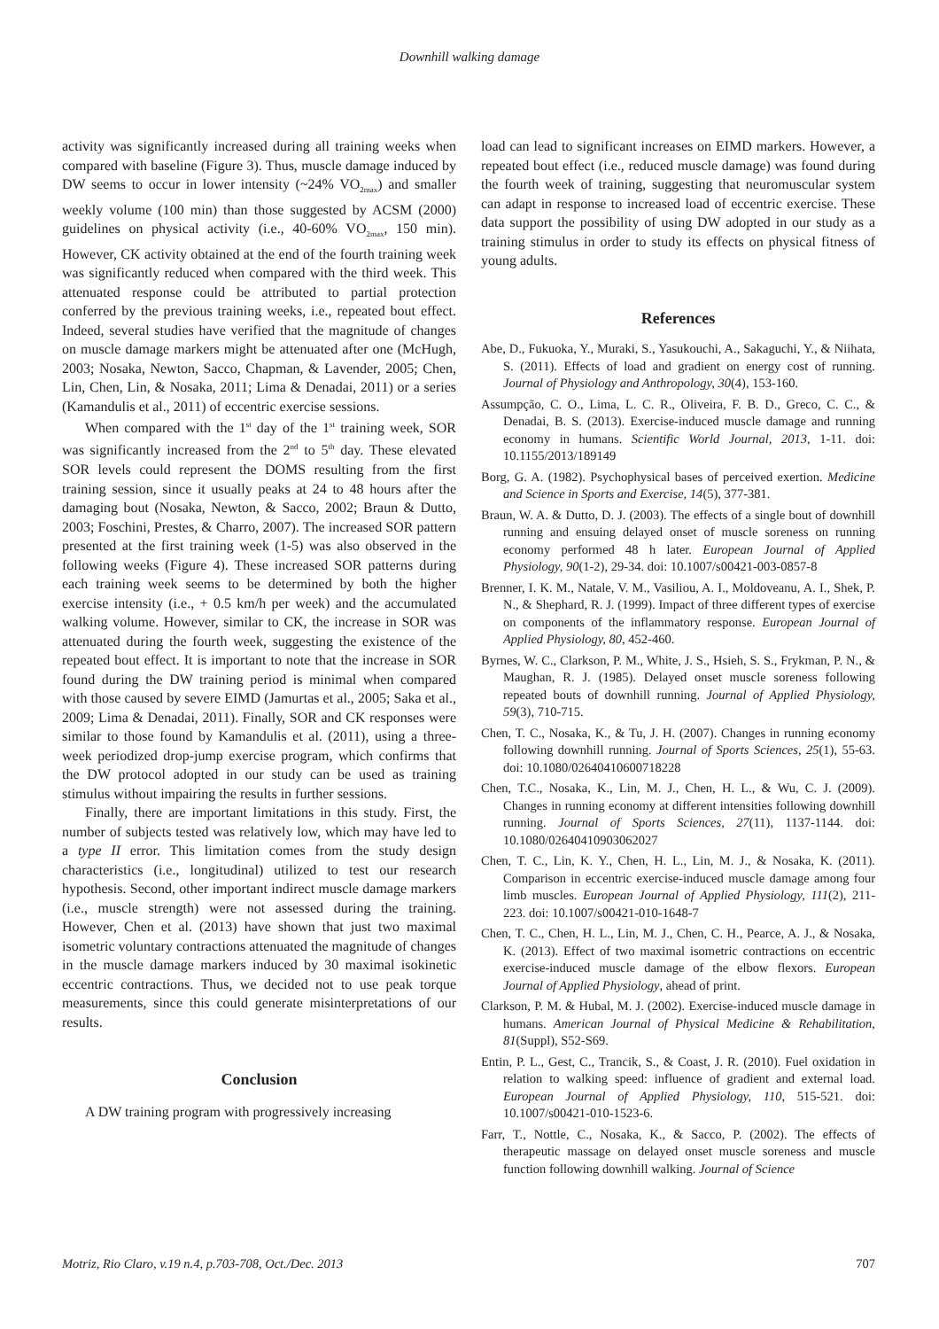Downhill walking damage
activity was significantly increased during all training weeks when compared with baseline (Figure 3). Thus, muscle damage induced by DW seems to occur in lower intensity (~24% VO<sub>2max</sub>) and smaller weekly volume (100 min) than those suggested by ACSM (2000) guidelines on physical activity (i.e., 40-60% VO<sub>2max</sub>, 150 min). However, CK activity obtained at the end of the fourth training week was significantly reduced when compared with the third week. This attenuated response could be attributed to partial protection conferred by the previous training weeks, i.e., repeated bout effect. Indeed, several studies have verified that the magnitude of changes on muscle damage markers might be attenuated after one (McHugh, 2003; Nosaka, Newton, Sacco, Chapman, & Lavender, 2005; Chen, Lin, Chen, Lin, & Nosaka, 2011; Lima & Denadai, 2011) or a series (Kamandulis et al., 2011) of eccentric exercise sessions.
When compared with the 1<sup>st</sup> day of the 1<sup>st</sup> training week, SOR was significantly increased from the 2<sup>nd</sup> to 5<sup>th</sup> day. These elevated SOR levels could represent the DOMS resulting from the first training session, since it usually peaks at 24 to 48 hours after the damaging bout (Nosaka, Newton, & Sacco, 2002; Braun & Dutto, 2003; Foschini, Prestes, & Charro, 2007). The increased SOR pattern presented at the first training week (1-5) was also observed in the following weeks (Figure 4). These increased SOR patterns during each training week seems to be determined by both the higher exercise intensity (i.e., + 0.5 km/h per week) and the accumulated walking volume. However, similar to CK, the increase in SOR was attenuated during the fourth week, suggesting the existence of the repeated bout effect. It is important to note that the increase in SOR found during the DW training period is minimal when compared with those caused by severe EIMD (Jamurtas et al., 2005; Saka et al., 2009; Lima & Denadai, 2011). Finally, SOR and CK responses were similar to those found by Kamandulis et al. (2011), using a three-week periodized drop-jump exercise program, which confirms that the DW protocol adopted in our study can be used as training stimulus without impairing the results in further sessions.
Finally, there are important limitations in this study. First, the number of subjects tested was relatively low, which may have led to a type II error. This limitation comes from the study design characteristics (i.e., longitudinal) utilized to test our research hypothesis. Second, other important indirect muscle damage markers (i.e., muscle strength) were not assessed during the training. However, Chen et al. (2013) have shown that just two maximal isometric voluntary contractions attenuated the magnitude of changes in the muscle damage markers induced by 30 maximal isokinetic eccentric contractions. Thus, we decided not to use peak torque measurements, since this could generate misinterpretations of our results.
Conclusion
A DW training program with progressively increasing
load can lead to significant increases on EIMD markers. However, a repeated bout effect (i.e., reduced muscle damage) was found during the fourth week of training, suggesting that neuromuscular system can adapt in response to increased load of eccentric exercise. These data support the possibility of using DW adopted in our study as a training stimulus in order to study its effects on physical fitness of young adults.
References
Abe, D., Fukuoka, Y., Muraki, S., Yasukouchi, A., Sakaguchi, Y., & Niihata, S. (2011). Effects of load and gradient on energy cost of running. Journal of Physiology and Anthropology, 30(4), 153-160.
Assumpção, C. O., Lima, L. C. R., Oliveira, F. B. D., Greco, C. C., & Denadai, B. S. (2013). Exercise-induced muscle damage and running economy in humans. Scientific World Journal, 2013, 1-11. doi: 10.1155/2013/189149
Borg, G. A. (1982). Psychophysical bases of perceived exertion. Medicine and Science in Sports and Exercise, 14(5), 377-381.
Braun, W. A. & Dutto, D. J. (2003). The effects of a single bout of downhill running and ensuing delayed onset of muscle soreness on running economy performed 48 h later. European Journal of Applied Physiology, 90(1-2), 29-34. doi: 10.1007/s00421-003-0857-8
Brenner, I. K. M., Natale, V. M., Vasiliou, A. I., Moldoveanu, A. I., Shek, P. N., & Shephard, R. J. (1999). Impact of three different types of exercise on components of the inflammatory response. European Journal of Applied Physiology, 80, 452-460.
Byrnes, W. C., Clarkson, P. M., White, J. S., Hsieh, S. S., Frykman, P. N., & Maughan, R. J. (1985). Delayed onset muscle soreness following repeated bouts of downhill running. Journal of Applied Physiology, 59(3), 710-715.
Chen, T. C., Nosaka, K., & Tu, J. H. (2007). Changes in running economy following downhill running. Journal of Sports Sciences, 25(1), 55-63. doi: 10.1080/02640410600718228
Chen, T.C., Nosaka, K., Lin, M. J., Chen, H. L., & Wu, C. J. (2009). Changes in running economy at different intensities following downhill running. Journal of Sports Sciences, 27(11), 1137-1144. doi: 10.1080/02640410903062027
Chen, T. C., Lin, K. Y., Chen, H. L., Lin, M. J., & Nosaka, K. (2011). Comparison in eccentric exercise-induced muscle damage among four limb muscles. European Journal of Applied Physiology, 111(2), 211-223. doi: 10.1007/s00421-010-1648-7
Chen, T. C., Chen, H. L., Lin, M. J., Chen, C. H., Pearce, A. J., & Nosaka, K. (2013). Effect of two maximal isometric contractions on eccentric exercise-induced muscle damage of the elbow flexors. European Journal of Applied Physiology, ahead of print.
Clarkson, P. M. & Hubal, M. J. (2002). Exercise-induced muscle damage in humans. American Journal of Physical Medicine & Rehabilitation, 81(Suppl), S52-S69.
Entin, P. L., Gest, C., Trancik, S., & Coast, J. R. (2010). Fuel oxidation in relation to walking speed: influence of gradient and external load. European Journal of Applied Physiology, 110, 515-521. doi: 10.1007/s00421-010-1523-6.
Farr, T., Nottle, C., Nosaka, K., & Sacco, P. (2002). The effects of therapeutic massage on delayed onset muscle soreness and muscle function following downhill walking. Journal of Science
Motriz, Rio Claro, v.19 n.4, p.703-708, Oct./Dec. 2013 707